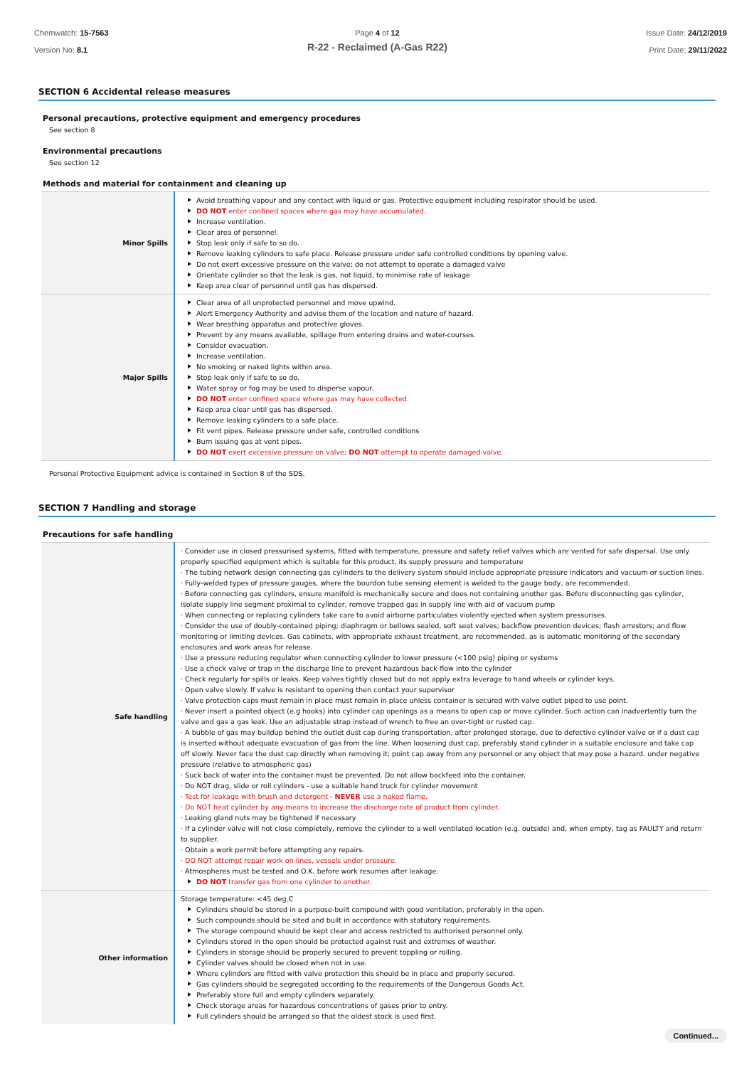Chemwatch: 15-7563
Version No: 8.1
Page 4 of 12
R-22 - Reclaimed (A-Gas R22)
Issue Date: 24/12/2019
Print Date: 29/11/2022
SECTION 6 Accidental release measures
Personal precautions, protective equipment and emergency procedures
See section 8
Environmental precautions
See section 12
Methods and material for containment and cleaning up
| Minor Spills | Avoid breathing vapour and any contact with liquid or gas. Protective equipment including respirator should be used. DO NOT enter confined spaces where gas may have accumulated. Increase ventilation. Clear area of personnel. Stop leak only if safe to so do. Remove leaking cylinders to safe place. Release pressure under safe controlled conditions by opening valve. Do not exert excessive pressure on the valve; do not attempt to operate a damaged valve Orientate cylinder so that the leak is gas, not liquid, to minimise rate of leakage Keep area clear of personnel until gas has dispersed. |
| Major Spills | Clear area of all unprotected personnel and move upwind. Alert Emergency Authority and advise them of the location and nature of hazard. Wear breathing apparatus and protective gloves. Prevent by any means available, spillage from entering drains and water-courses. Consider evacuation. Increase ventilation. No smoking or naked lights within area. Stop leak only if safe to so do. Water spray or fog may be used to disperse vapour. DO NOT enter confined space where gas may have collected. Keep area clear until gas has dispersed. Remove leaking cylinders to a safe place. Fit vent pipes. Release pressure under safe, controlled conditions Burn issuing gas at vent pipes. DO NOT exert excessive pressure on valve; DO NOT attempt to operate damaged valve. |
Personal Protective Equipment advice is contained in Section 8 of the SDS.
SECTION 7 Handling and storage
Precautions for safe handling
| Safe handling | · Consider use in closed pressurised systems, fitted with temperature, pressure and safety relief valves which are vented for safe dispersal. Use only properly specified equipment which is suitable for this product, its supply pressure and temperature · The tubing network design connecting gas cylinders to the delivery system should include appropriate pressure indicators and vacuum or suction lines. · Fully-welded types of pressure gauges, where the bourdon tube sensing element is welded to the gauge body, are recommended. · Before connecting gas cylinders, ensure manifold is mechanically secure and does not containing another gas. Before disconnecting gas cylinder, isolate supply line segment proximal to cylinder, remove trapped gas in supply line with aid of vacuum pump · When connecting or replacing cylinders take care to avoid airborne particulates violently ejected when system pressurises. · Consider the use of doubly-contained piping; diaphragm or bellows sealed, soft seat valves; backflow prevention devices; flash arrestors; and flow monitoring or limiting devices. Gas cabinets, with appropriate exhaust treatment, are recommended, as is automatic monitoring of the secondary enclosures and work areas for release. · Use a pressure reducing regulator when connecting cylinder to lower pressure (<100 psig) piping or systems · Use a check valve or trap in the discharge line to prevent hazardous back-flow into the cylinder · Check regularly for spills or leaks. Keep valves tightly closed but do not apply extra leverage to hand wheels or cylinder keys. · Open valve slowly. If valve is resistant to opening then contact your supervisor · Valve protection caps must remain in place must remain in place unless container is secured with valve outlet piped to use point. · Never insert a pointed object (e.g hooks) into cylinder cap openings as a means to open cap or move cylinder. Such action can inadvertently turn the valve and gas a gas leak. Use an adjustable strap instead of wrench to free an over-tight or rusted cap. · A bubble of gas may buildup behind the outlet dust cap during transportation, after prolonged storage, due to defective cylinder valve or if a dust cap is inserted without adequate evacuation of gas from the line. When loosening dust cap, preferably stand cylinder in a suitable enclosure and take cap off slowly. Never face the dust cap directly when removing it; point cap away from any personnel or any object that may pose a hazard. under negative pressure (relative to atmospheric gas) · Suck back of water into the container must be prevented. Do not allow backfeed into the container. · Do NOT drag, slide or roll cylinders - use a suitable hand truck for cylinder movement · Test for leakage with brush and detergent - NEVER use a naked flame. · Do NOT heat cylinder by any means to increase the discharge rate of product from cylinder. · Leaking gland nuts may be tightened if necessary. · If a cylinder valve will not close completely, remove the cylinder to a well ventilated location (e.g. outside) and, when empty, tag as FAULTY and return to supplier. · Obtain a work permit before attempting any repairs. · DO NOT attempt repair work on lines, vessels under pressure. · Atmospheres must be tested and O.K. before work resumes after leakage. DO NOT transfer gas from one cylinder to another. |
| Other information | Storage temperature: <45 deg.C Cylinders should be stored in a purpose-built compound with good ventilation, preferably in the open. Such compounds should be sited and built in accordance with statutory requirements. The storage compound should be kept clear and access restricted to authorised personnel only. Cylinders stored in the open should be protected against rust and extremes of weather. Cylinders in storage should be properly secured to prevent toppling or rolling. Cylinder valves should be closed when not in use. Where cylinders are fitted with valve protection this should be in place and properly secured. Gas cylinders should be segregated according to the requirements of the Dangerous Goods Act. Preferably store full and empty cylinders separately. Check storage areas for hazardous concentrations of gases prior to entry. Full cylinders should be arranged so that the oldest stock is used first. |
Continued...